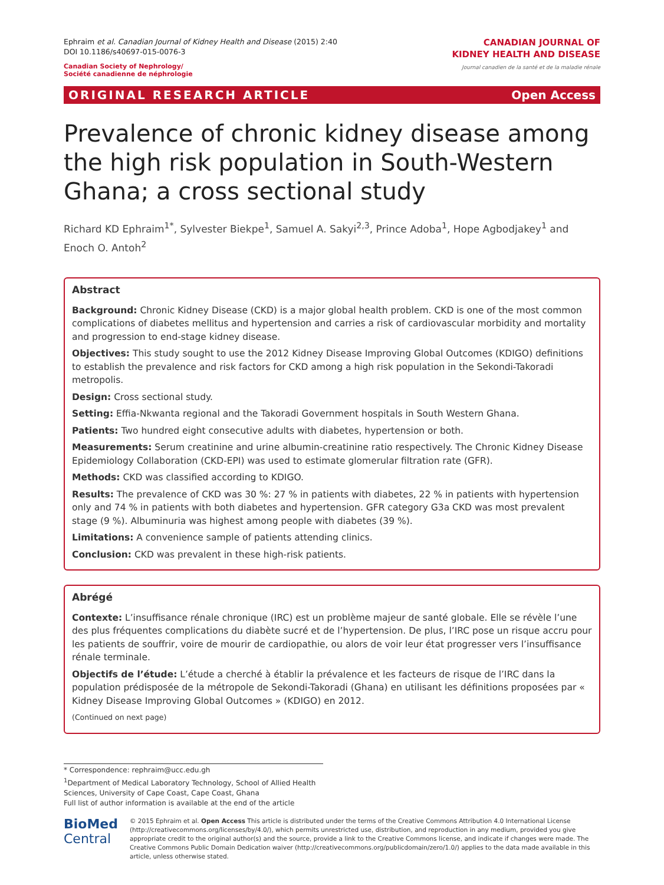Ephraim et al. Canadian Journal of Kidney Health and Disease (2015) 2:40
DOI 10.1186/s40697-015-0076-3
Canadian Society of Nephrology/
Société canadienne de néphrologie
CANADIAN JOURNAL OF
KIDNEY HEALTH AND DISEASE
Journal canadien de la santé et de la maladie rénale
ORIGINAL RESEARCH ARTICLE Open Access
Prevalence of chronic kidney disease among the high risk population in South-Western Ghana; a cross sectional study
Richard KD Ephraim<sup>1*</sup>, Sylvester Biekpe<sup>1</sup>, Samuel A. Sakyi<sup>2,3</sup>, Prince Adoba<sup>1</sup>, Hope Agbodjakey<sup>1</sup> and Enoch O. Antoh<sup>2</sup>
Abstract
Background: Chronic Kidney Disease (CKD) is a major global health problem. CKD is one of the most common complications of diabetes mellitus and hypertension and carries a risk of cardiovascular morbidity and mortality and progression to end-stage kidney disease.
Objectives: This study sought to use the 2012 Kidney Disease Improving Global Outcomes (KDIGO) definitions to establish the prevalence and risk factors for CKD among a high risk population in the Sekondi-Takoradi metropolis.
Design: Cross sectional study.
Setting: Effia-Nkwanta regional and the Takoradi Government hospitals in South Western Ghana.
Patients: Two hundred eight consecutive adults with diabetes, hypertension or both.
Measurements: Serum creatinine and urine albumin-creatinine ratio respectively. The Chronic Kidney Disease Epidemiology Collaboration (CKD-EPI) was used to estimate glomerular filtration rate (GFR).
Methods: CKD was classified according to KDIGO.
Results: The prevalence of CKD was 30 %: 27 % in patients with diabetes, 22 % in patients with hypertension only and 74 % in patients with both diabetes and hypertension. GFR category G3a CKD was most prevalent stage (9 %). Albuminuria was highest among people with diabetes (39 %).
Limitations: A convenience sample of patients attending clinics.
Conclusion: CKD was prevalent in these high-risk patients.
Abrégé
Contexte: L’insuffisance rénale chronique (IRC) est un problème majeur de santé globale. Elle se révèle l’une des plus fréquentes complications du diabète sucré et de l’hypertension. De plus, l’IRC pose un risque accru pour les patients de souffrir, voire de mourir de cardiopathie, ou alors de voir leur état progresser vers l’insuffisance rénale terminale.
Objectifs de l’étude: L’étude a cherché à établir la prévalence et les facteurs de risque de l’IRC dans la population prédisposée de la métropole de Sekondi-Takoradi (Ghana) en utilisant les définitions proposées par « Kidney Disease Improving Global Outcomes » (KDIGO) en 2012.
(Continued on next page)
* Correspondence: rephraim@ucc.edu.gh
<sup>1</sup> Department of Medical Laboratory Technology, School of Allied Health Sciences, University of Cape Coast, Cape Coast, Ghana
Full list of author information is available at the end of the article
BioMed Central
© 2015 Ephraim et al. Open Access This article is distributed under the terms of the Creative Commons Attribution 4.0 International License (http://creativecommons.org/licenses/by/4.0/), which permits unrestricted use, distribution, and reproduction in any medium, provided you give appropriate credit to the original author(s) and the source, provide a link to the Creative Commons license, and indicate if changes were made. The Creative Commons Public Domain Dedication waiver (http://creativecommons.org/publicdomain/zero/1.0/) applies to the data made available in this article, unless otherwise stated.